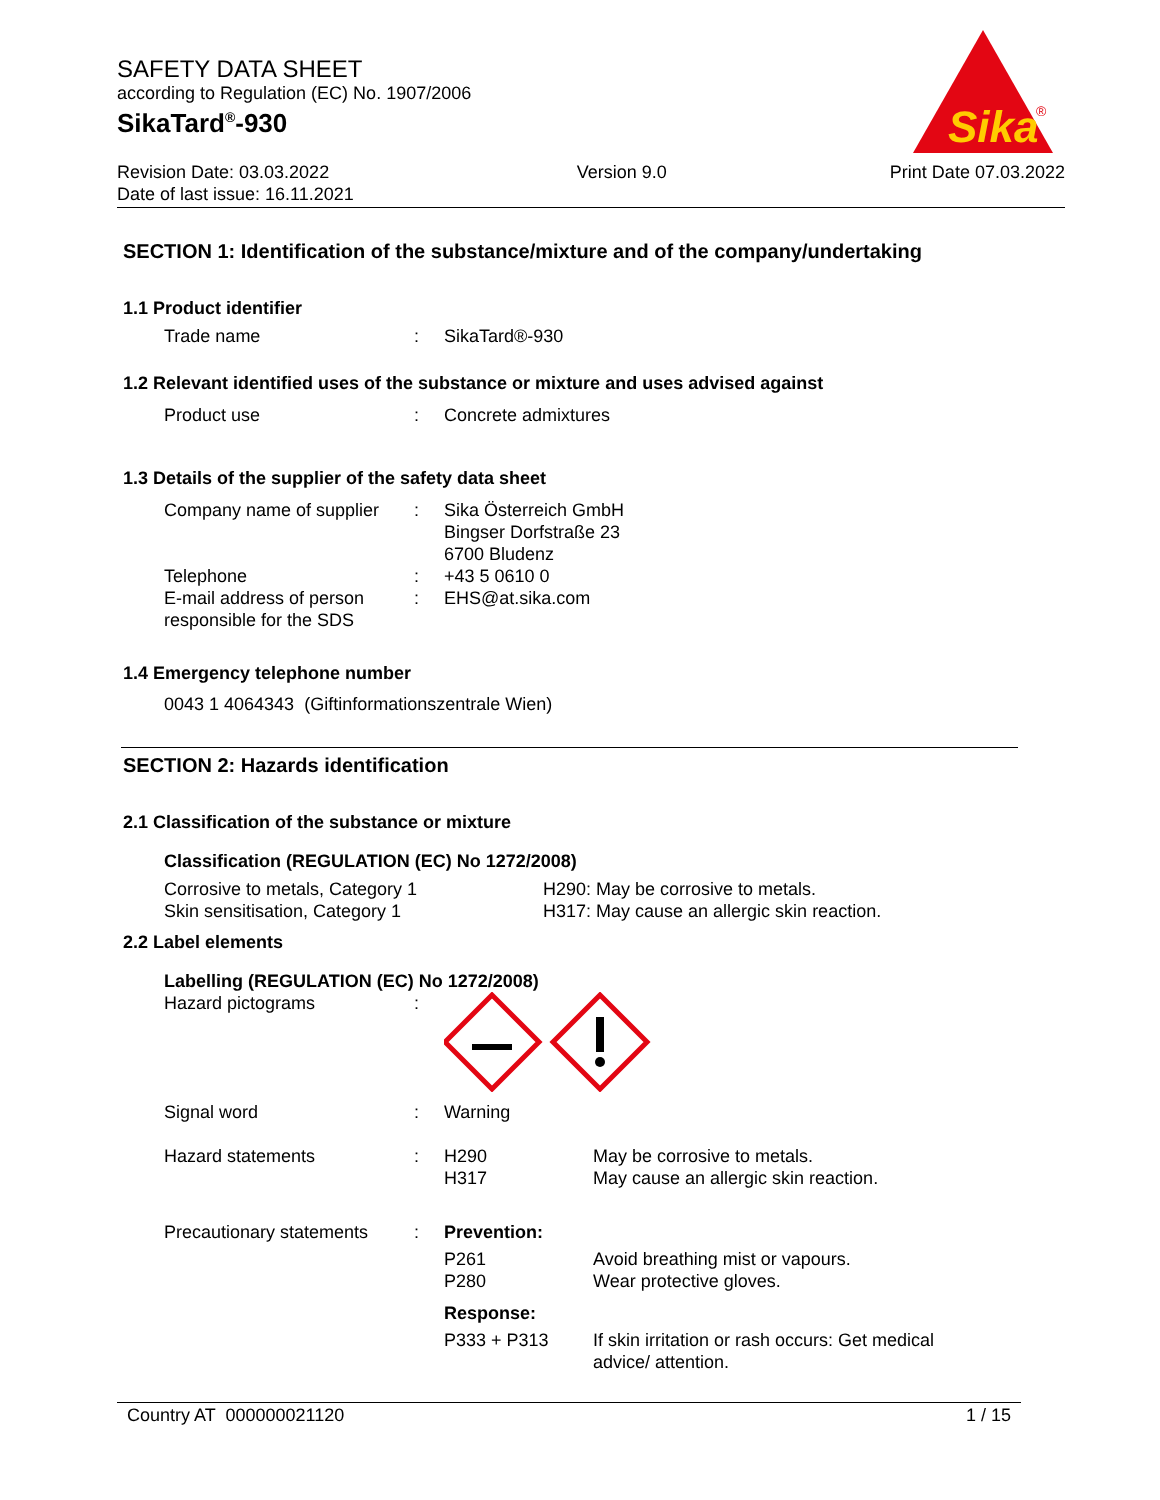SAFETY DATA SHEET
according to Regulation (EC) No. 1907/2006
SikaTard<sup>®</sup>-930
Revision Date: 03.03.2022
Date of last issue: 16.11.2021
Version 9.0 Print Date 07.03.2022
Sika
®
SECTION 1: Identification of the substance/mixture and of the company/undertaking
1.1 Product identifier
Trade name : SikaTard®-930
1.2 Relevant identified uses of the substance or mixture and uses advised against
Product use : Concrete admixtures
1.3 Details of the supplier of the safety data sheet
Company name of supplier
: Sika Österreich GmbH
Bingser Dorfstraße 23
6700 Bludenz
Telephone : +43 5 0610 0
E-mail address of person responsible for the SDS
: EHS@at.sika.com
1.4 Emergency telephone number
0043 1 4064343 (Giftinformationszentrale Wien)
SECTION 2: Hazards identification
2.1 Classification of the substance or mixture
Classification (REGULATION (EC) No 1272/2008)
Corrosive to metals, Category 1
Skin sensitisation, Category 1
H290: May be corrosive to metals.
H317: May cause an allergic skin reaction.
2.2 Label elements
Labelling (REGULATION (EC) No 1272/2008)
Hazard pictograms :
Signal word : Warning
Hazard statements : H290
H317
May be corrosive to metals.
May cause an allergic skin reaction.
Precautionary statements
: Prevention:
P261
P280
Avoid breathing mist or vapours.
Wear protective gloves.
Response:
P333 + P313 If skin irritation or rash occurs: Get medical advice/ attention.
Country AT 000000021120 1 / 15